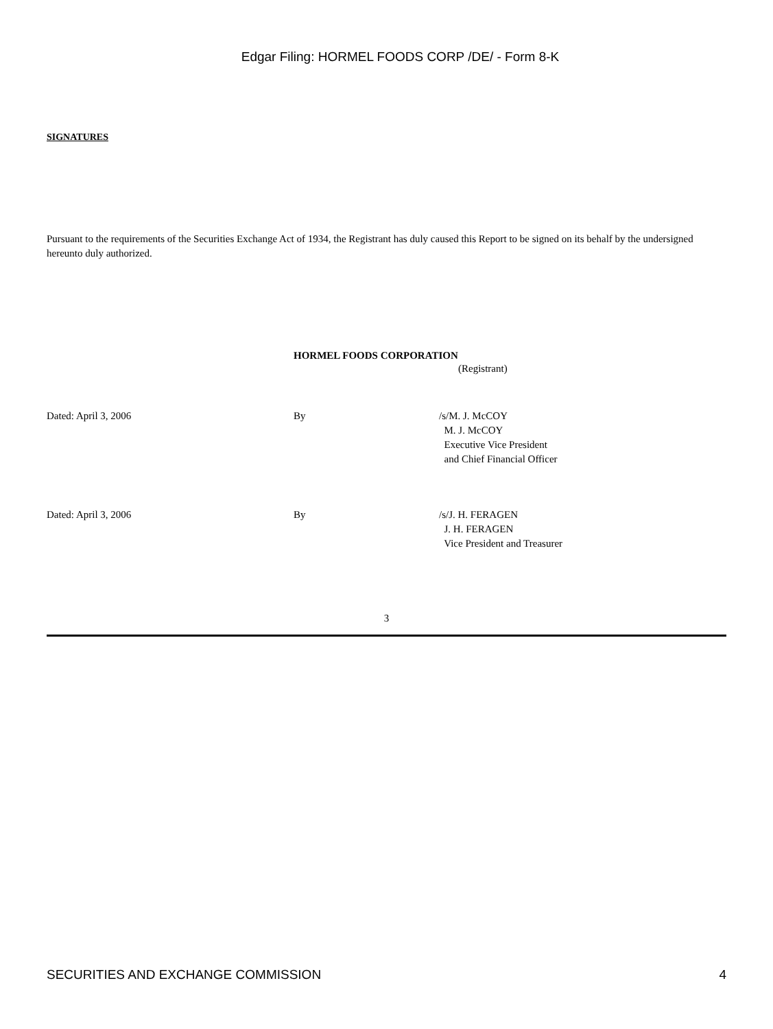Edgar Filing: HORMEL FOODS CORP /DE/ - Form 8-K
SIGNATURES
Pursuant to the requirements of the Securities Exchange Act of 1934, the Registrant has duly caused this Report to be signed on its behalf by the undersigned hereunto duly authorized.
HORMEL FOODS CORPORATION
(Registrant)
Dated: April 3, 2006 By /s/M. J. McCOY
M. J. McCOY
Executive Vice President
and Chief Financial Officer
Dated: April 3, 2006 By /s/J. H. FERAGEN
J. H. FERAGEN
Vice President and Treasurer
3
SECURITIES AND EXCHANGE COMMISSION 4